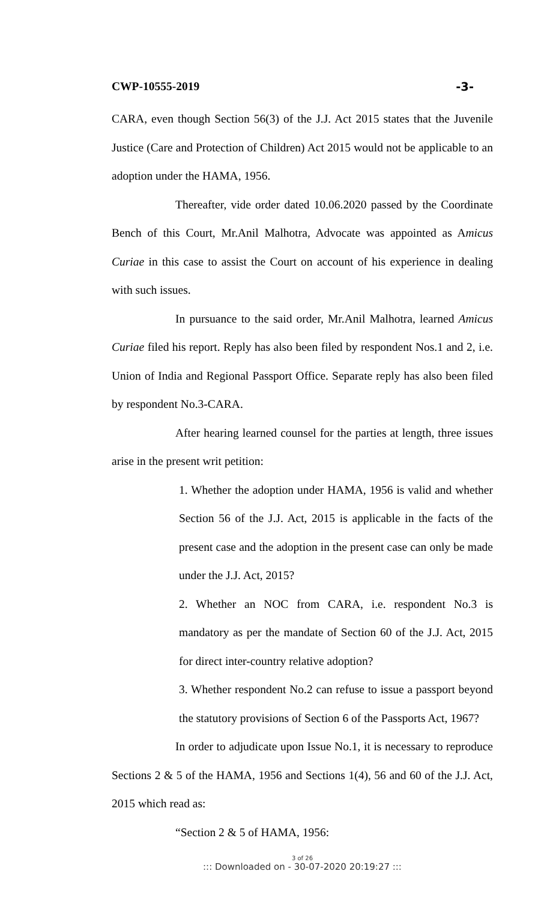CWP-10555-2019 -3-
CARA, even though Section 56(3) of the J.J. Act 2015 states that the Juvenile Justice (Care and Protection of Children) Act 2015 would not be applicable to an adoption under the HAMA, 1956.
Thereafter, vide order dated 10.06.2020 passed by the Coordinate Bench of this Court, Mr.Anil Malhotra, Advocate was appointed as Amicus Curiae in this case to assist the Court on account of his experience in dealing with such issues.
In pursuance to the said order, Mr.Anil Malhotra, learned Amicus Curiae filed his report. Reply has also been filed by respondent Nos.1 and 2, i.e. Union of India and Regional Passport Office. Separate reply has also been filed by respondent No.3-CARA.
After hearing learned counsel for the parties at length, three issues arise in the present writ petition:
1. Whether the adoption under HAMA, 1956 is valid and whether Section 56 of the J.J. Act, 2015 is applicable in the facts of the present case and the adoption in the present case can only be made under the J.J. Act, 2015?
2. Whether an NOC from CARA, i.e. respondent No.3 is mandatory as per the mandate of Section 60 of the J.J. Act, 2015 for direct inter-country relative adoption?
3. Whether respondent No.2 can refuse to issue a passport beyond the statutory provisions of Section 6 of the Passports Act, 1967?
In order to adjudicate upon Issue No.1, it is necessary to reproduce Sections 2 & 5 of the HAMA, 1956 and Sections 1(4), 56 and 60 of the J.J. Act, 2015 which read as:
“Section 2 & 5 of HAMA, 1956:
3 of 26
::: Downloaded on - 30-07-2020 20:19:27 :::